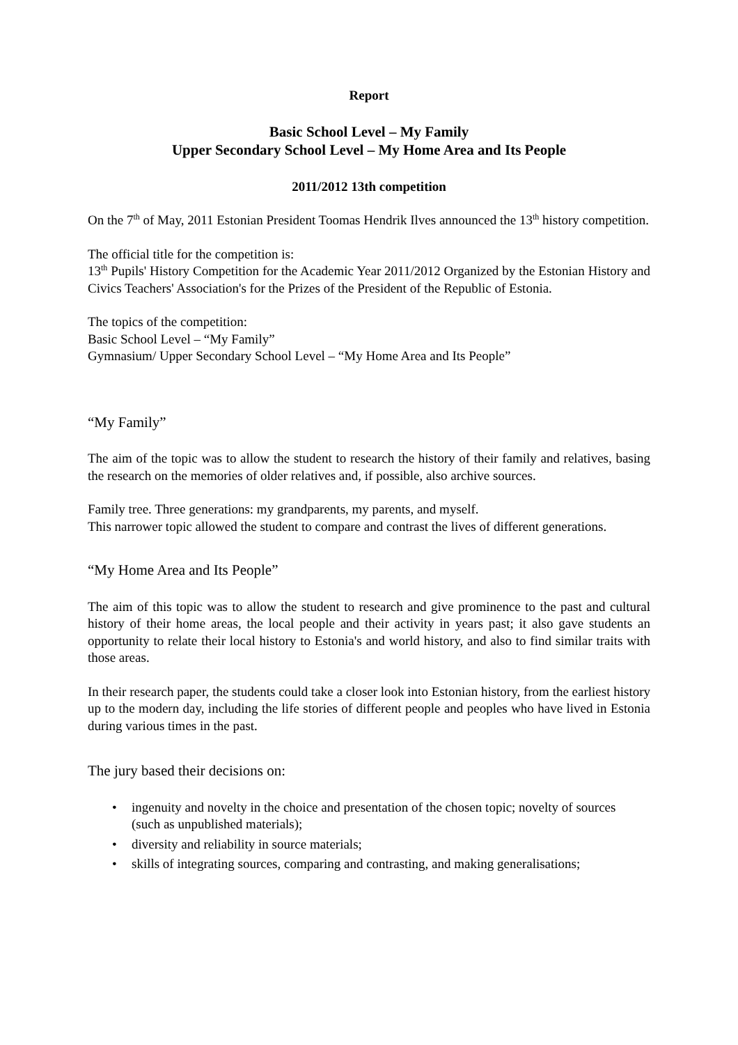Report
Basic School Level – My Family
Upper Secondary School Level – My Home Area and Its People
2011/2012 13th competition
On the 7<sup>th</sup> of May, 2011 Estonian President Toomas Hendrik Ilves announced the 13<sup>th</sup> history competition.
The official title for the competition is:
13<sup>th</sup> Pupils' History Competition for the Academic Year 2011/2012 Organized by the Estonian History and Civics Teachers' Association's for the Prizes of the President of the Republic of Estonia.
The topics of the competition:
Basic School Level – “My Family”
Gymnasium/ Upper Secondary School Level – “My Home Area and Its People”
“My Family”
The aim of the topic was to allow the student to research the history of their family and relatives, basing the research on the memories of older relatives and, if possible, also archive sources.
Family tree. Three generations: my grandparents, my parents, and myself.
This narrower topic allowed the student to compare and contrast the lives of different generations.
“My Home Area and Its People”
The aim of this topic was to allow the student to research and give prominence to the past and cultural history of their home areas, the local people and their activity in years past; it also gave students an opportunity to relate their local history to Estonia's and world history, and also to find similar traits with those areas.
In their research paper, the students could take a closer look into Estonian history, from the earliest history up to the modern day, including the life stories of different people and peoples who have lived in Estonia during various times in the past.
The jury based their decisions on:
• ingenuity and novelty in the choice and presentation of the chosen topic; novelty of sources (such as unpublished materials);
• diversity and reliability in source materials;
• skills of integrating sources, comparing and contrasting, and making generalisations;